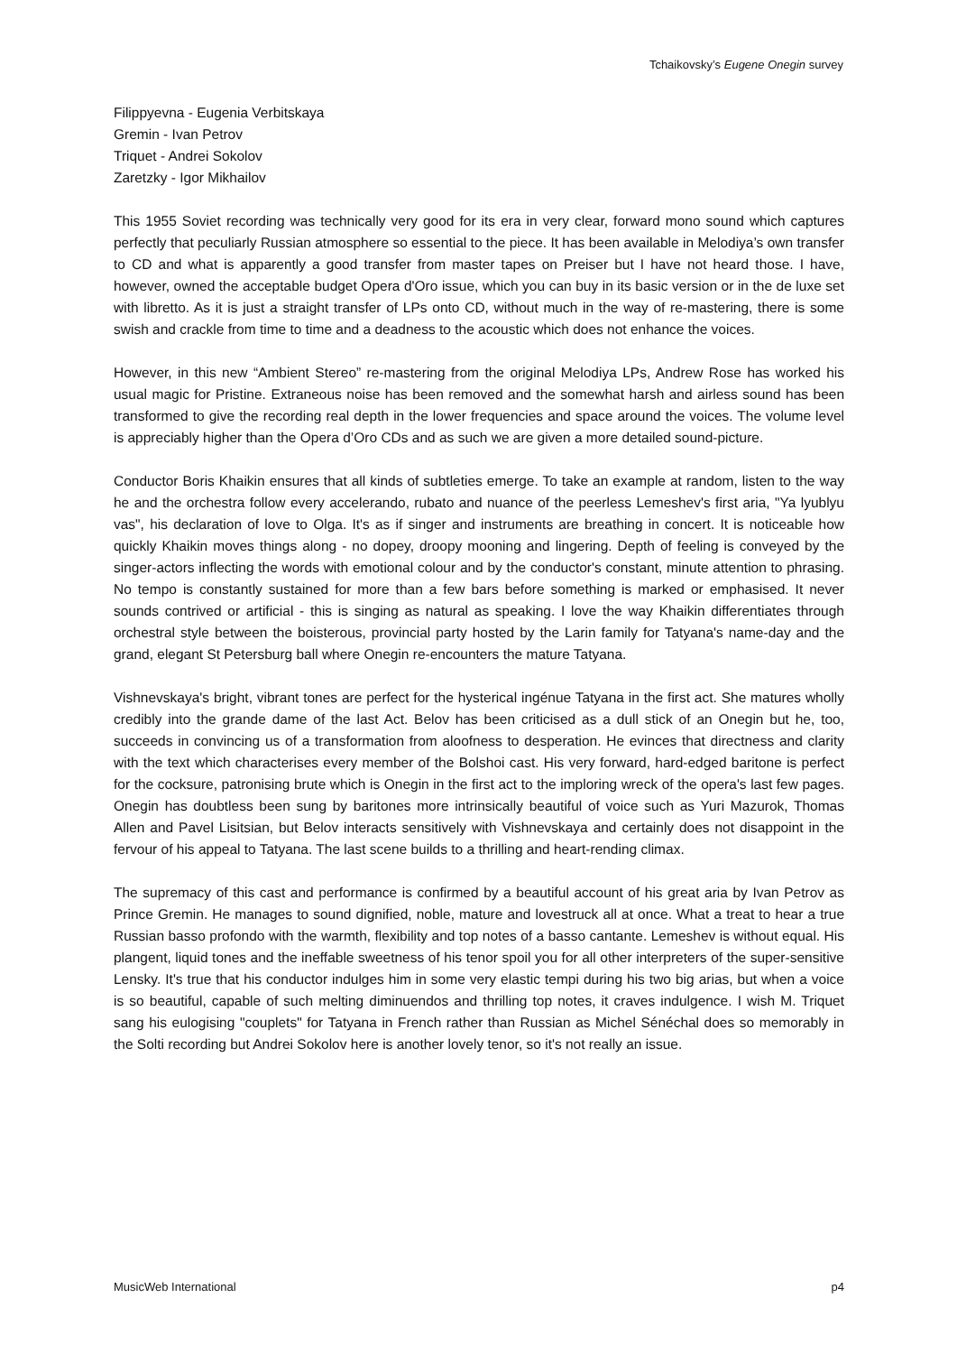Tchaikovsky’s Eugene Onegin survey
Filippyevna - Eugenia Verbitskaya
Gremin - Ivan Petrov
Triquet - Andrei Sokolov
Zaretzky - Igor Mikhailov
This 1955 Soviet recording was technically very good for its era in very clear, forward mono sound which captures perfectly that peculiarly Russian atmosphere so essential to the piece. It has been available in Melodiya’s own transfer to CD and what is apparently a good transfer from master tapes on Preiser but I have not heard those. I have, however, owned the acceptable budget Opera d'Oro issue, which you can buy in its basic version or in the de luxe set with libretto. As it is just a straight transfer of LPs onto CD, without much in the way of re-mastering, there is some swish and crackle from time to time and a deadness to the acoustic which does not enhance the voices.
However, in this new “Ambient Stereo” re-mastering from the original Melodiya LPs, Andrew Rose has worked his usual magic for Pristine. Extraneous noise has been removed and the somewhat harsh and airless sound has been transformed to give the recording real depth in the lower frequencies and space around the voices. The volume level is appreciably higher than the Opera d’Oro CDs and as such we are given a more detailed sound-picture.
Conductor Boris Khaikin ensures that all kinds of subtleties emerge. To take an example at random, listen to the way he and the orchestra follow every accelerando, rubato and nuance of the peerless Lemeshev's first aria, "Ya lyublyu vas", his declaration of love to Olga. It's as if singer and instruments are breathing in concert. It is noticeable how quickly Khaikin moves things along - no dopey, droopy mooning and lingering. Depth of feeling is conveyed by the singer-actors inflecting the words with emotional colour and by the conductor's constant, minute attention to phrasing. No tempo is constantly sustained for more than a few bars before something is marked or emphasised. It never sounds contrived or artificial - this is singing as natural as speaking. I love the way Khaikin differentiates through orchestral style between the boisterous, provincial party hosted by the Larin family for Tatyana's name-day and the grand, elegant St Petersburg ball where Onegin re-encounters the mature Tatyana.
Vishnevskaya's bright, vibrant tones are perfect for the hysterical ingénue Tatyana in the first act. She matures wholly credibly into the grande dame of the last Act. Belov has been criticised as a dull stick of an Onegin but he, too, succeeds in convincing us of a transformation from aloofness to desperation. He evinces that directness and clarity with the text which characterises every member of the Bolshoi cast. His very forward, hard-edged baritone is perfect for the cocksure, patronising brute which is Onegin in the first act to the imploring wreck of the opera's last few pages. Onegin has doubtless been sung by baritones more intrinsically beautiful of voice such as Yuri Mazurok, Thomas Allen and Pavel Lisitsian, but Belov interacts sensitively with Vishnevskaya and certainly does not disappoint in the fervour of his appeal to Tatyana. The last scene builds to a thrilling and heart-rending climax.
The supremacy of this cast and performance is confirmed by a beautiful account of his great aria by Ivan Petrov as Prince Gremin. He manages to sound dignified, noble, mature and lovestruck all at once. What a treat to hear a true Russian basso profondo with the warmth, flexibility and top notes of a basso cantante. Lemeshev is without equal. His plangent, liquid tones and the ineffable sweetness of his tenor spoil you for all other interpreters of the super-sensitive Lensky. It's true that his conductor indulges him in some very elastic tempi during his two big arias, but when a voice is so beautiful, capable of such melting diminuendos and thrilling top notes, it craves indulgence. I wish M. Triquet sang his eulogising "couplets" for Tatyana in French rather than Russian as Michel Sénéchal does so memorably in the Solti recording but Andrei Sokolov here is another lovely tenor, so it's not really an issue.
MusicWeb International p4